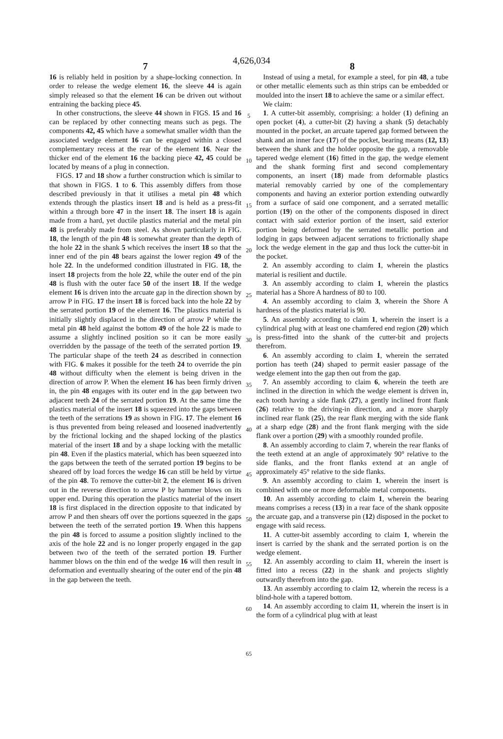4,626,034
7
16 is reliably held in position by a shape-locking connection. In order to release the wedge element 16, the sleeve 44 is again simply released so that the element 16 can be driven out without entraining the backing piece 45.
In other constructions, the sleeve 44 shown in FIGS. 15 and 16 can be replaced by other connecting means such as pegs. The components 42, 45 which have a somewhat smaller width than the associated wedge element 16 can be engaged within a closed complementary recess at the rear of the element 16. Near the thicker end of the element 16 the backing piece 42, 45 could be located by means of a plug in connection.
FIGS. 17 and 18 show a further construction which is similar to that shown in FIGS. 1 to 6. This assembly differs from those described previously in that it utilises a metal pin 48 which extends through the plastics insert 18 and is held as a press-fit within a through bore 47 in the insert 18. The insert 18 is again made from a hard, yet ductile plastics material and the metal pin 48 is preferably made from steel. As shown particularly in FIG. 18, the length of the pin 48 is somewhat greater than the depth of the hole 22 in the shank 5 which receives the insert 18 so that the inner end of the pin 48 bears against the lower region 49 of the hole 22. In the undeformed condition illustrated in FIG. 18, the insert 18 projects from the hole 22, while the outer end of the pin 48 is flush with the outer face 50 of the insert 18. If the wedge element 16 is driven into the arcuate gap in the direction shown by arrow P in FIG. 17 the insert 18 is forced back into the hole 22 by the serrated portion 19 of the element 16. The plastics material is initially slightly displaced in the direction of arrow P while the metal pin 48 held against the bottom 49 of the hole 22 is made to assume a slightly inclined position so it can be more easily overridden by the passage of the teeth of the serrated portion 19. The particular shape of the teeth 24 as described in connection with FIG. 6 makes it possible for the teeth 24 to override the pin 48 without difficulty when the element is being driven in the direction of arrow P. When the element 16 has been firmly driven in, the pin 48 engages with its outer end in the gap between two adjacent teeth 24 of the serrated portion 19. At the same time the plastics material of the insert 18 is squeezed into the gaps between the teeth of the serrations 19 as shown in FIG. 17. The element 16 is thus prevented from being released and loosened inadvertently by the frictional locking and the shaped locking of the plastics material of the insert 18 and by a shape locking with the metallic pin 48. Even if the plastics material, which has been squeezed into the gaps between the teeth of the serrated portion 19 begins to be sheared off by load forces the wedge 16 can still be held by virtue of the pin 48. To remove the cutter-bit 2, the element 16 is driven out in the reverse direction to arrow P by hammer blows on its upper end. During this operation the plastics material of the insert 18 is first displaced in the direction opposite to that indicated by arrow P and then shears off over the portions squeezed in the gaps between the teeth of the serrated portion 19. When this happens the pin 48 is forced to assume a position slightly inclined to the axis of the hole 22 and is no longer properly engaged in the gap between two of the teeth of the serrated portion 19. Further hammer blows on the thin end of the wedge 16 will then result in deformation and eventually shearing of the outer end of the pin 48 in the gap between the teeth.
5
10
15
20
25
30
35
40
45
50
55
60
65
8
Instead of using a metal, for example a steel, for pin 48, a tube or other metallic elements such as thin strips can be embedded or moulded into the insert 18 to achieve the same or a similar effect.
We claim:
1. A cutter-bit assembly, comprising: a holder (1) defining an open pocket (4), a cutter-bit (2) having a shank (5) detachably mounted in the pocket, an arcuate tapered gap formed between the shank and an inner face (17) of the pocket, bearing means (12, 13) between the shank and the holder opposite the gap, a removable tapered wedge element (16) fitted in the gap, the wedge element and the shank forming first and second complementary components, an insert (18) made from deformable plastics material removably carried by one of the complementary components and having an exterior portion extending outwardly from a surface of said one component, and a serrated metallic portion (19) on the other of the components disposed in direct contact with said exterior portion of the insert, said exterior portion being deformed by the serrated metallic portion and lodging in gaps between adjacent serrations to frictionally shape lock the wedge element in the gap and thus lock the cutter-bit in the pocket.
2. An assembly according to claim 1, wherein the plastics material is resilient and ductile.
3. An assembly according to claim 1, wherein the plastics material has a Shore A hardness of 80 to 100.
4. An assembly according to claim 3, wherein the Shore A hardness of the plastics material is 90.
5. An assembly according to claim 1, wherein the insert is a cylindrical plug with at least one chamfered end region (20) which is press-fitted into the shank of the cutter-bit and projects therefrom.
6. An assembly according to claim 1, wherein the serrated portion has teeth (24) shaped to permit easier passage of the wedge element into the gap then out from the gap.
7. An assembly according to claim 6, wherein the teeth are inclined in the direction in which the wedge element is driven in, each tooth having a side flank (27), a gently inclined front flank (26) relative to the driving-in direction, and a more sharply inclined rear flank (25), the rear flank merging with the side flank at a sharp edge (28) and the front flank merging with the side flank over a portion (29) with a smoothly rounded profile.
8. An assembly according to claim 7, wherein the rear flanks of the teeth extend at an angle of approximately 90° relative to the side flanks, and the front flanks extend at an angle of approximately 45° relative to the side flanks.
9. An assembly according to claim 1, wherein the insert is combined with one or more deformable metal components.
10. An assembly according to claim 1, wherein the bearing means comprises a recess (13) in a rear face of the shank opposite the arcuate gap, and a transverse pin (12) disposed in the pocket to engage with said recess.
11. A cutter-bit assembly according to claim 1, wherein the insert is carried by the shank and the serrated portion is on the wedge element.
12. An assembly according to claim 11, wherein the insert is fitted into a recess (22) in the shank and projects slightly outwardly therefrom into the gap.
13. An assembly according to claim 12, wherein the recess is a blind-hole with a tapered bottom.
14. An assembly according to claim 11, wherein the insert is in the form of a cylindrical plug with at least